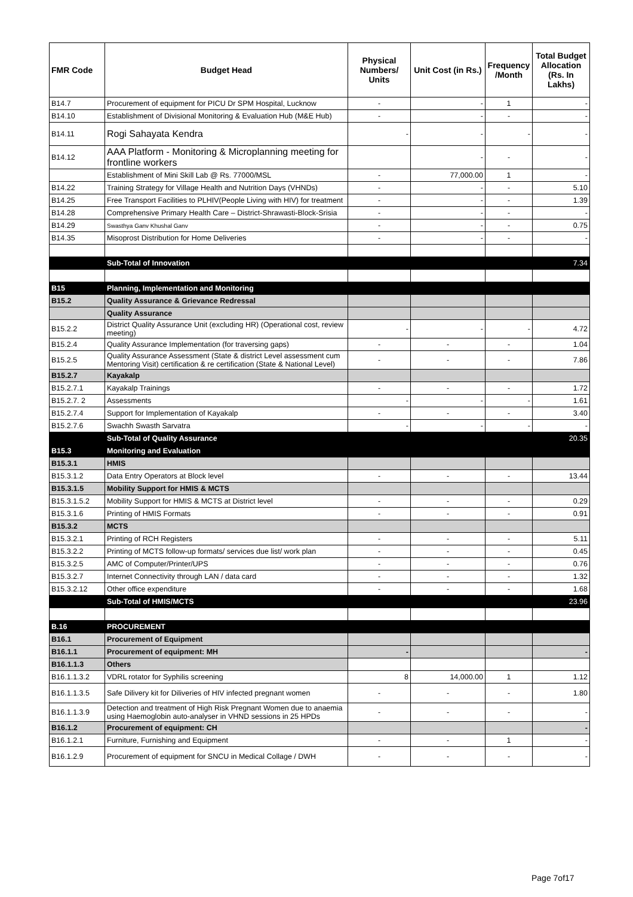| FMR Code | Budget Head | Physical Numbers/ Units | Unit Cost (in Rs.) | Frequency /Month | Total Budget Allocation (Rs. In Lakhs) |
| --- | --- | --- | --- | --- | --- |
| B14.7 | Procurement of equipment for PICU Dr SPM Hospital, Lucknow | - | - | 1 | - |
| B14.10 | Establishment of Divisional Monitoring & Evaluation Hub (M&E Hub) | - | - | - | - |
| B14.11 | Rogi Sahayata Kendra | - | - | - | - |
| B14.12 | AAA Platform - Monitoring & Microplanning meeting for frontline workers | | - | - | - |
| | Establishment of Mini Skill Lab @ Rs. 77000/MSL | - | 77,000.00 | 1 | - |
| B14.22 | Training Strategy for Village Health and Nutrition Days (VHNDs) | - | - | - | 5.10 |
| B14.25 | Free Transport Facilities to PLHIV(People Living with HIV) for treatment | - | - | - | 1.39 |
| B14.28 | Comprehensive Primary Health Care – District-Shrawasti-Block-Srisia | - | - | - | - |
| B14.29 | Swasthya Ganv Khushal Ganv | - | - | - | 0.75 |
| B14.35 | Misoprost Distribution for Home Deliveries | - | - | - | - |
| | Sub-Total of Innovation | | | | 7.34 |
| B15 | Planning, Implementation and Monitoring | | | | |
| B15.2 | Quality Assurance & Grievance Redressal | | | | |
| | Quality Assurance | | | | |
| B15.2.2 | District Quality Assurance Unit (excluding HR) (Operational cost, review meeting) | - | - | - | 4.72 |
| B15.2.4 | Quality Assurance Implementation (for traversing gaps) | - | - | - | 1.04 |
| B15.2.5 | Quality Assurance Assessment (State & district Level assessment cum Mentoring Visit) certification & re certification (State & National Level) | - | - | - | 7.86 |
| B15.2.7 | Kayakalp | | | | |
| B15.2.7.1 | Kayakalp Trainings | - | - | - | 1.72 |
| B15.2.7. 2 | Assessments | - | - | - | 1.61 |
| B15.2.7.4 | Support for Implementation of Kayakalp | - | - | - | 3.40 |
| B15.2.7.6 | Swachh Swasth Sarvatra | - | - | - | - |
| | Sub-Total of Quality Assurance | | | | 20.35 |
| B15.3 | Monitoring and Evaluation | | | | |
| B15.3.1 | HMIS | | | | |
| B15.3.1.2 | Data Entry Operators at Block level | - | - | - | 13.44 |
| B15.3.1.5 | Mobility Support for HMIS & MCTS | | | | |
| B15.3.1.5.2 | Mobility Support for HMIS & MCTS at District level | - | - | - | 0.29 |
| B15.3.1.6 | Printing of HMIS Formats | - | - | - | 0.91 |
| B15.3.2 | MCTS | | | | |
| B15.3.2.1 | Printing of RCH Registers | - | - | - | 5.11 |
| B15.3.2.2 | Printing of MCTS follow-up formats/ services due list/ work plan | - | - | - | 0.45 |
| B15.3.2.5 | AMC of Computer/Printer/UPS | - | - | - | 0.76 |
| B15.3.2.7 | Internet Connectivity through LAN / data card | - | - | - | 1.32 |
| B15.3.2.12 | Other office expenditure | - | - | - | 1.68 |
| | Sub-Total of HMIS/MCTS | | | | 23.96 |
| B.16 | PROCUREMENT | | | | |
| B16.1 | Procurement of Equipment | | | | |
| B16.1.1 | Procurement of equipment: MH | - | | | - |
| B16.1.1.3 | Others | | | | |
| B16.1.1.3.2 | VDRL rotator for Syphilis screening | 8 | 14,000.00 | 1 | 1.12 |
| B16.1.1.3.5 | Safe Dilivery kit for Diliveries of HIV infected pregnant women | - | - | - | 1.80 |
| B16.1.1.3.9 | Detection and treatment of High Risk Pregnant Women due to anaemia using Haemoglobin auto-analyser in VHND sessions in 25 HPDs | - | - | - | - |
| B16.1.2 | Procurement of equipment: CH | | | | - |
| B16.1.2.1 | Furniture, Furnishing and Equipment | - | - | 1 | - |
| B16.1.2.9 | Procurement of equipment for SNCU in Medical Collage / DWH | - | - | - | - |
Page 7of17